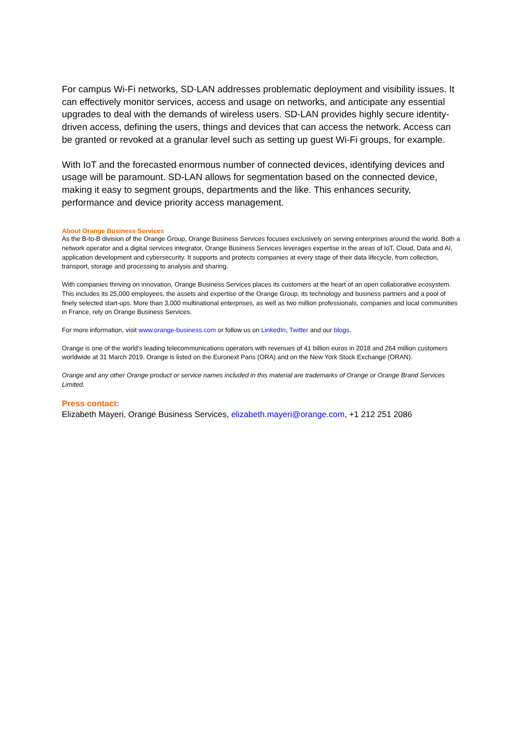For campus Wi-Fi networks, SD-LAN addresses problematic deployment and visibility issues. It can effectively monitor services, access and usage on networks, and anticipate any essential upgrades to deal with the demands of wireless users. SD-LAN provides highly secure identity-driven access, defining the users, things and devices that can access the network. Access can be granted or revoked at a granular level such as setting up guest Wi-Fi groups, for example.
With IoT and the forecasted enormous number of connected devices, identifying devices and usage will be paramount. SD-LAN allows for segmentation based on the connected device, making it easy to segment groups, departments and the like. This enhances security, performance and device priority access management.
About Orange Business Services
As the B-to-B division of the Orange Group, Orange Business Services focuses exclusively on serving enterprises around the world. Both a network operator and a digital services integrator, Orange Business Services leverages expertise in the areas of IoT, Cloud, Data and AI, application development and cybersecurity. It supports and protects companies at every stage of their data lifecycle, from collection, transport, storage and processing to analysis and sharing.
With companies thriving on innovation, Orange Business Services places its customers at the heart of an open collaborative ecosystem. This includes its 25,000 employees, the assets and expertise of the Orange Group, its technology and business partners and a pool of finely selected start-ups. More than 3,000 multinational enterprises, as well as two million professionals, companies and local communities in France, rely on Orange Business Services.
For more information, visit www.orange-business.com or follow us on LinkedIn, Twitter and our blogs.
Orange is one of the world's leading telecommunications operators with revenues of 41 billion euros in 2018 and 264 million customers worldwide at 31 March 2019. Orange is listed on the Euronext Paris (ORA) and on the New York Stock Exchange (ORAN).
Orange and any other Orange product or service names included in this material are trademarks of Orange or Orange Brand Services Limited.
Press contact:
Elizabeth Mayeri, Orange Business Services, elizabeth.mayeri@orange.com, +1 212 251 2086